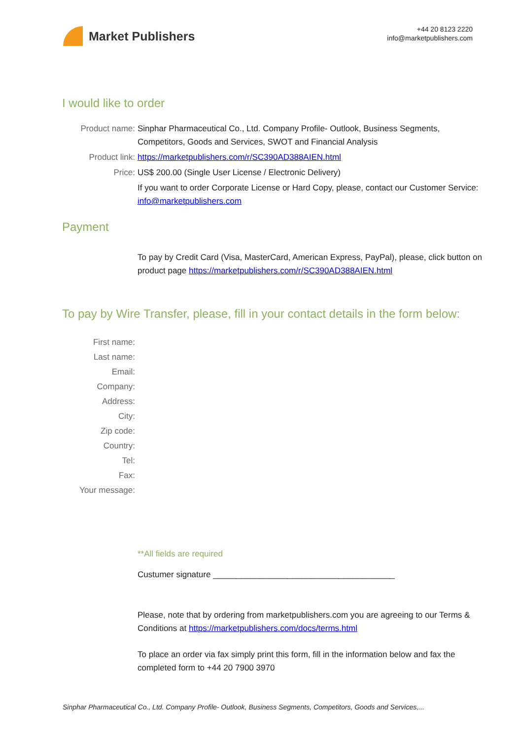Market Publishers
+44 20 8123 2220
info@marketpublishers.com
I would like to order
Product name: Sinphar Pharmaceutical Co., Ltd. Company Profile- Outlook, Business Segments, Competitors, Goods and Services, SWOT and Financial Analysis
Product link: https://marketpublishers.com/r/SC390AD388AIEN.html
Price: US$ 200.00 (Single User License / Electronic Delivery)
If you want to order Corporate License or Hard Copy, please, contact our Customer Service:
info@marketpublishers.com
Payment
To pay by Credit Card (Visa, MasterCard, American Express, PayPal), please, click button on product page https://marketpublishers.com/r/SC390AD388AIEN.html
To pay by Wire Transfer, please, fill in your contact details in the form below:
First name:
Last name:
Email:
Company:
Address:
City:
Zip code:
Country:
Tel:
Fax:
Your message:
**All fields are required
Custumer signature _______________________________________
Please, note that by ordering from marketpublishers.com you are agreeing to our Terms & Conditions at https://marketpublishers.com/docs/terms.html
To place an order via fax simply print this form, fill in the information below and fax the completed form to +44 20 7900 3970
Sinphar Pharmaceutical Co., Ltd. Company Profile- Outlook, Business Segments, Competitors, Goods and Services,...